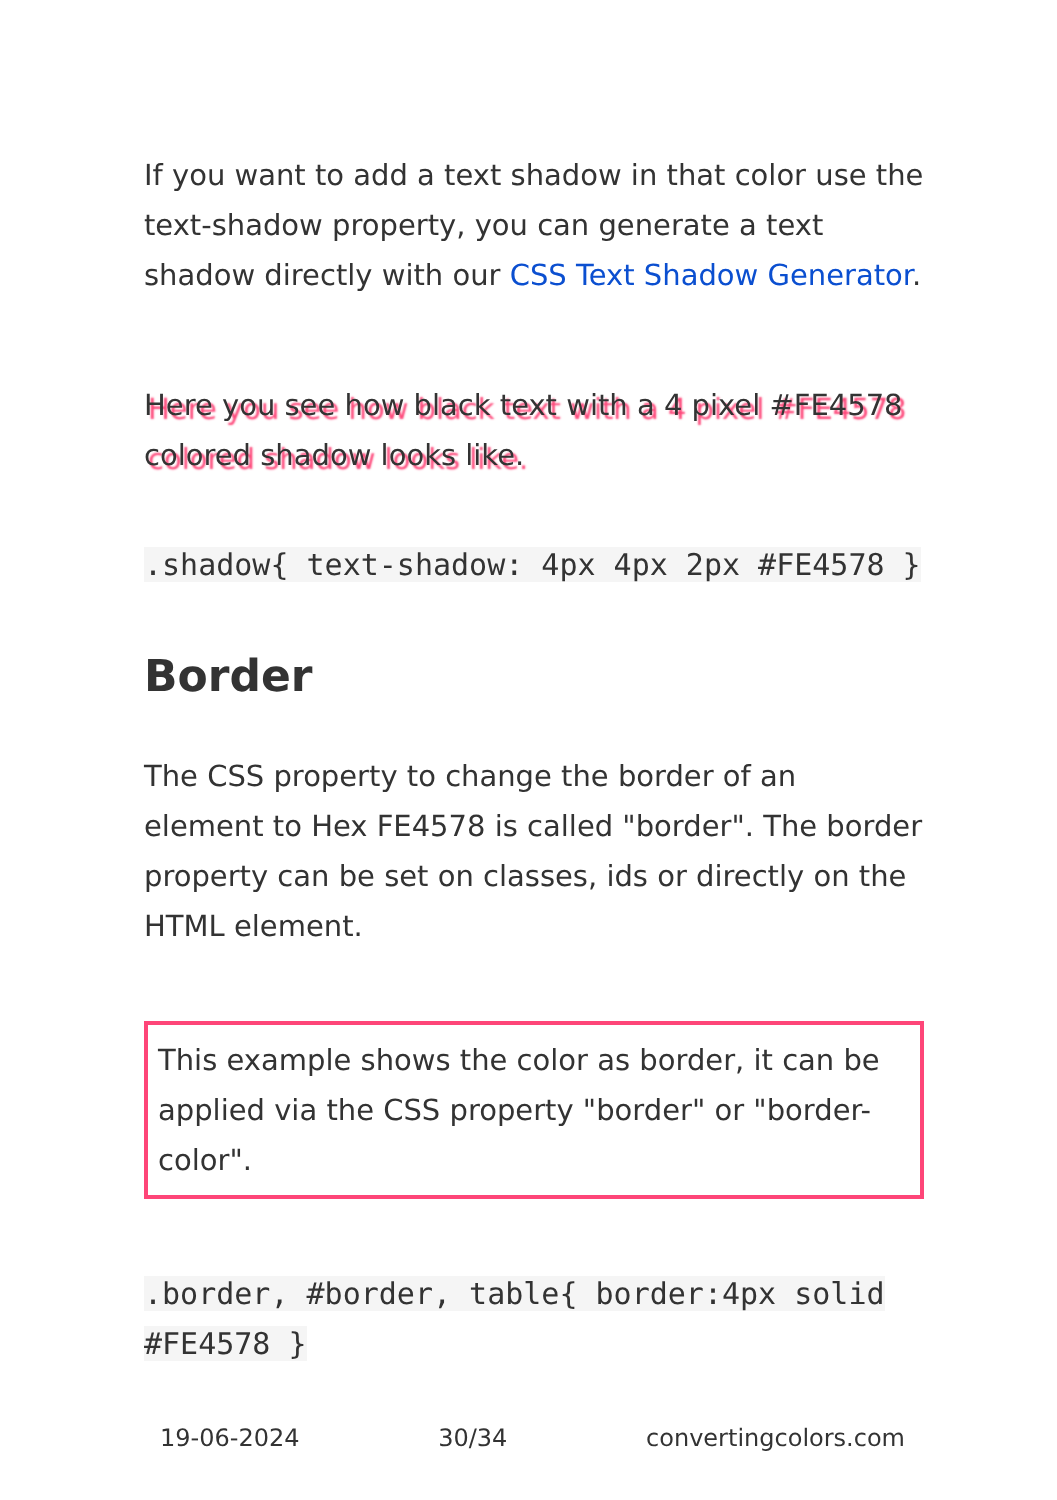If you want to add a text shadow in that color use the text-shadow property, you can generate a text shadow directly with our CSS Text Shadow Generator.
Here you see how black text with a 4 pixel #FE4578 colored shadow looks like.
.shadow{ text-shadow: 4px 4px 2px #FE4578 }
Border
The CSS property to change the border of an element to Hex FE4578 is called "border". The border property can be set on classes, ids or directly on the HTML element.
This example shows the color as border, it can be applied via the CSS property "border" or "border-color".
.border, #border, table{ border:4px solid #FE4578 }
19-06-2024 30/34 convertingcolors.com